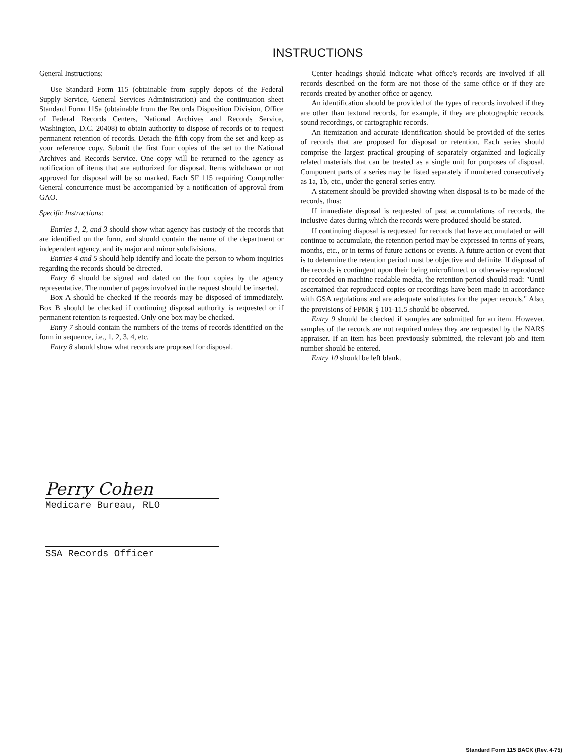INSTRUCTIONS
General Instructions:
Use Standard Form 115 (obtainable from supply depots of the Federal Supply Service, General Services Administration) and the continuation sheet Standard Form 115a (obtainable from the Records Disposition Division, Office of Federal Records Centers, National Archives and Records Service, Washington, D.C. 20408) to obtain authority to dispose of records or to request permanent retention of records. Detach the fifth copy from the set and keep as your reference copy. Submit the first four copies of the set to the National Archives and Records Service. One copy will be returned to the agency as notification of items that are authorized for disposal. Items withdrawn or not approved for disposal will be so marked. Each SF 115 requiring Comptroller General concurrence must be accompanied by a notification of approval from GAO.
Specific Instructions:
Entries 1, 2, and 3 should show what agency has custody of the records that are identified on the form, and should contain the name of the department or independent agency, and its major and minor subdivisions.
Entries 4 and 5 should help identify and locate the person to whom inquiries regarding the records should be directed.
Entry 6 should be signed and dated on the four copies by the agency representative. The number of pages involved in the request should be inserted.
Box A should be checked if the records may be disposed of immediately. Box B should be checked if continuing disposal authority is requested or if permanent retention is requested. Only one box may be checked.
Entry 7 should contain the numbers of the items of records identified on the form in sequence, i.e., 1, 2, 3, 4, etc.
Entry 8 should show what records are proposed for disposal.
Center headings should indicate what office's records are involved if all records described on the form are not those of the same office or if they are records created by another office or agency.
An identification should be provided of the types of records involved if they are other than textural records, for example, if they are photographic records, sound recordings, or cartographic records.
An itemization and accurate identification should be provided of the series of records that are proposed for disposal or retention. Each series should comprise the largest practical grouping of separately organized and logically related materials that can be treated as a single unit for purposes of disposal. Component parts of a series may be listed separately if numbered consecutively as 1a, 1b, etc., under the general series entry.
A statement should be provided showing when disposal is to be made of the records, thus:
If immediate disposal is requested of past accumulations of records, the inclusive dates during which the records were produced should be stated.
If continuing disposal is requested for records that have accumulated or will continue to accumulate, the retention period may be expressed in terms of years, months, etc., or in terms of future actions or events. A future action or event that is to determine the retention period must be objective and definite. If disposal of the records is contingent upon their being microfilmed, or otherwise reproduced or recorded on machine readable media, the retention period should read: "Until ascertained that reproduced copies or recordings have been made in accordance with GSA regulations and are adequate substitutes for the paper records." Also, the provisions of FPMR § 101-11.5 should be observed.
Entry 9 should be checked if samples are submitted for an item. However, samples of the records are not required unless they are requested by the NARS appraiser. If an item has been previously submitted, the relevant job and item number should be entered.
Entry 10 should be left blank.
Perry Cohen
Medicare Bureau, RLO
SSA Records Officer
Standard Form 115 BACK (Rev. 4-75)